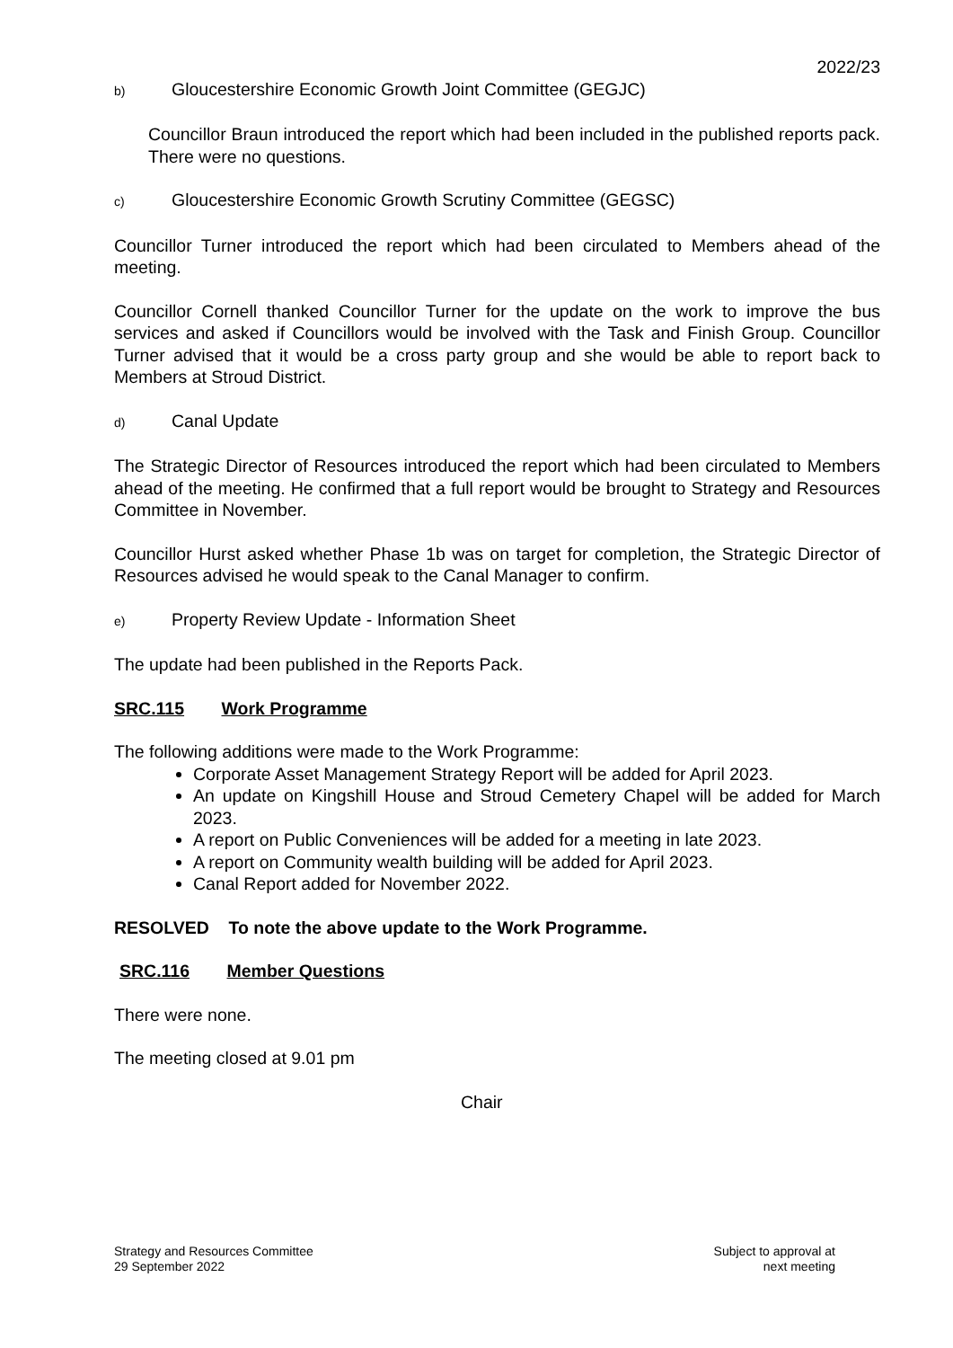2022/23
b) Gloucestershire Economic Growth Joint Committee (GEGJC)
Councillor Braun introduced the report which had been included in the published reports pack. There were no questions.
c) Gloucestershire Economic Growth Scrutiny Committee (GEGSC)
Councillor Turner introduced the report which had been circulated to Members ahead of the meeting.
Councillor Cornell thanked Councillor Turner for the update on the work to improve the bus services and asked if Councillors would be involved with the Task and Finish Group. Councillor Turner advised that it would be a cross party group and she would be able to report back to Members at Stroud District.
d) Canal Update
The Strategic Director of Resources introduced the report which had been circulated to Members ahead of the meeting. He confirmed that a full report would be brought to Strategy and Resources Committee in November.
Councillor Hurst asked whether Phase 1b was on target for completion, the Strategic Director of Resources advised he would speak to the Canal Manager to confirm.
e) Property Review Update - Information Sheet
The update had been published in the Reports Pack.
SRC.115 Work Programme
The following additions were made to the Work Programme:
Corporate Asset Management Strategy Report will be added for April 2023.
An update on Kingshill House and Stroud Cemetery Chapel will be added for March 2023.
A report on Public Conveniences will be added for a meeting in late 2023.
A report on Community wealth building will be added for April 2023.
Canal Report added for November 2022.
RESOLVED To note the above update to the Work Programme.
SRC.116 Member Questions
There were none.
The meeting closed at 9.01 pm
Chair
Strategy and Resources Committee
29 September 2022
Subject to approval at
next meeting